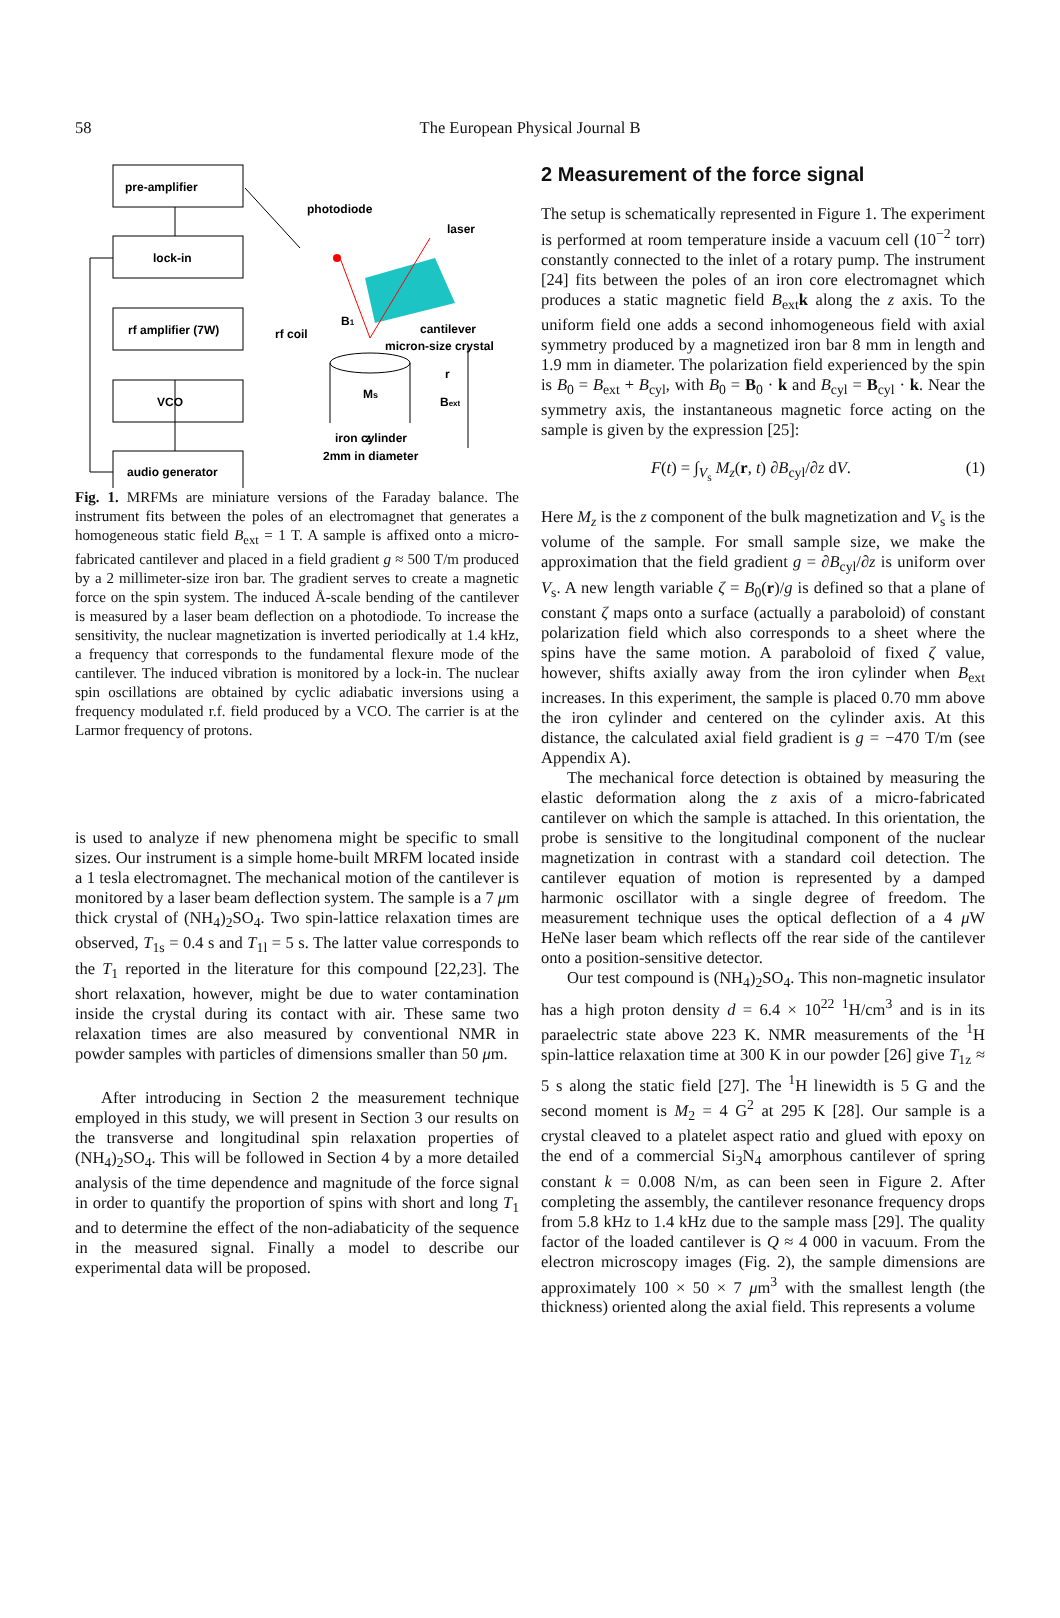58
The European Physical Journal B
pre-amplifier
lock-in
rf amplifier (7W)
VCO
audio generator
photodiode
laser
cantilever
micron-size crystal
Ms
Bext
z
B1
r
iron cylinder
2mm in diameter
rf coil
Fig. 1. MRFMs are miniature versions of the Faraday balance. The instrument fits between the poles of an electromagnet that generates a homogeneous static field B<sub>ext</sub> = 1 T. A sample is affixed onto a micro-fabricated cantilever and placed in a field gradient g ≈ 500 T/m produced by a 2 millimeter-size iron bar. The gradient serves to create a magnetic force on the spin system. The induced Å-scale bending of the cantilever is measured by a laser beam deflection on a photodiode. To increase the sensitivity, the nuclear magnetization is inverted periodically at 1.4 kHz, a frequency that corresponds to the fundamental flexure mode of the cantilever. The induced vibration is monitored by a lock-in. The nuclear spin oscillations are obtained by cyclic adiabatic inversions using a frequency modulated r.f. field produced by a VCO. The carrier is at the Larmor frequency of protons.
is used to analyze if new phenomena might be specific to small sizes. Our instrument is a simple home-built MRFM located inside a 1 tesla electromagnet. The mechanical motion of the cantilever is monitored by a laser beam deflection system. The sample is a 7 μm thick crystal of (NH<sub>4</sub>)<sub>2</sub>SO<sub>4</sub>. Two spin-lattice relaxation times are observed, T<sub>1s</sub> = 0.4 s and T<sub>1l</sub> = 5 s. The latter value corresponds to the T<sub>1</sub> reported in the literature for this compound [22,23]. The short relaxation, however, might be due to water contamination inside the crystal during its contact with air. These same two relaxation times are also measured by conventional NMR in powder samples with particles of dimensions smaller than 50 μm.
After introducing in Section 2 the measurement technique employed in this study, we will present in Section 3 our results on the transverse and longitudinal spin relaxation properties of (NH<sub>4</sub>)<sub>2</sub>SO<sub>4</sub>. This will be followed in Section 4 by a more detailed analysis of the time dependence and magnitude of the force signal in order to quantify the proportion of spins with short and long T<sub>1</sub> and to determine the effect of the non-adiabaticity of the sequence in the measured signal. Finally a model to describe our experimental data will be proposed.
2 Measurement of the force signal
The setup is schematically represented in Figure 1. The experiment is performed at room temperature inside a vacuum cell (10<sup>−2</sup> torr) constantly connected to the inlet of a rotary pump. The instrument [24] fits between the poles of an iron core electromagnet which produces a static magnetic field B<sub>ext</sub>k along the z axis. To the uniform field one adds a second inhomogeneous field with axial symmetry produced by a magnetized iron bar 8 mm in length and 1.9 mm in diameter. The polarization field experienced by the spin is B<sub>0</sub> = B<sub>ext</sub> + B<sub>cyl</sub>, with B<sub>0</sub> = B<sub>0</sub> · k and B<sub>cyl</sub> = B<sub>cyl</sub> · k. Near the symmetry axis, the instantaneous magnetic force acting on the sample is given by the expression [25]:
F(t) = ∫<sub>V<sub>s</sub></sub> M<sub>z</sub>(r, t) ∂B<sub>cyl</sub>/∂z dV. (1)
Here M<sub>z</sub> is the z component of the bulk magnetization and V<sub>s</sub> is the volume of the sample. For small sample size, we make the approximation that the field gradient g = ∂B<sub>cyl</sub>/∂z is uniform over V<sub>s</sub>. A new length variable ζ = B<sub>0</sub>(r)/g is defined so that a plane of constant ζ maps onto a surface (actually a paraboloid) of constant polarization field which also corresponds to a sheet where the spins have the same motion. A paraboloid of fixed ζ value, however, shifts axially away from the iron cylinder when B<sub>ext</sub> increases. In this experiment, the sample is placed 0.70 mm above the iron cylinder and centered on the cylinder axis. At this distance, the calculated axial field gradient is g = −470 T/m (see Appendix A).
The mechanical force detection is obtained by measuring the elastic deformation along the z axis of a micro-fabricated cantilever on which the sample is attached. In this orientation, the probe is sensitive to the longitudinal component of the nuclear magnetization in contrast with a standard coil detection. The cantilever equation of motion is represented by a damped harmonic oscillator with a single degree of freedom. The measurement technique uses the optical deflection of a 4 μ W HeNe laser beam which reflects off the rear side of the cantilever onto a position-sensitive detector.
Our test compound is (NH<sub>4</sub>)<sub>2</sub>SO<sub>4</sub>. This non-magnetic insulator has a high proton density d = 6.4 × 10<sup>22</sup> <sup>1</sup>H/cm<sup>3</sup> and is in its paraelectric state above 223 K. NMR measurements of the <sup>1</sup>H spin-lattice relaxation time at 300 K in our powder [26] give T<sub>1z</sub> ≈ 5 s along the static field [27]. The <sup>1</sup>H linewidth is 5 G and the second moment is M<sub>2</sub> = 4 G<sup>2</sup> at 295 K [28]. Our sample is a crystal cleaved to a platelet aspect ratio and glued with epoxy on the end of a commercial Si<sub>3</sub>N<sub>4</sub> amorphous cantilever of spring constant k = 0.008 N/m, as can been seen in Figure 2. After completing the assembly, the cantilever resonance frequency drops from 5.8 kHz to 1.4 kHz due to the sample mass [29]. The quality factor of the loaded cantilever is Q ≈ 4 000 in vacuum. From the electron microscopy images (Fig. 2), the sample dimensions are approximately 100 × 50 × 7 μm<sup>3</sup> with the smallest length (the thickness) oriented along the axial field. This represents a volume